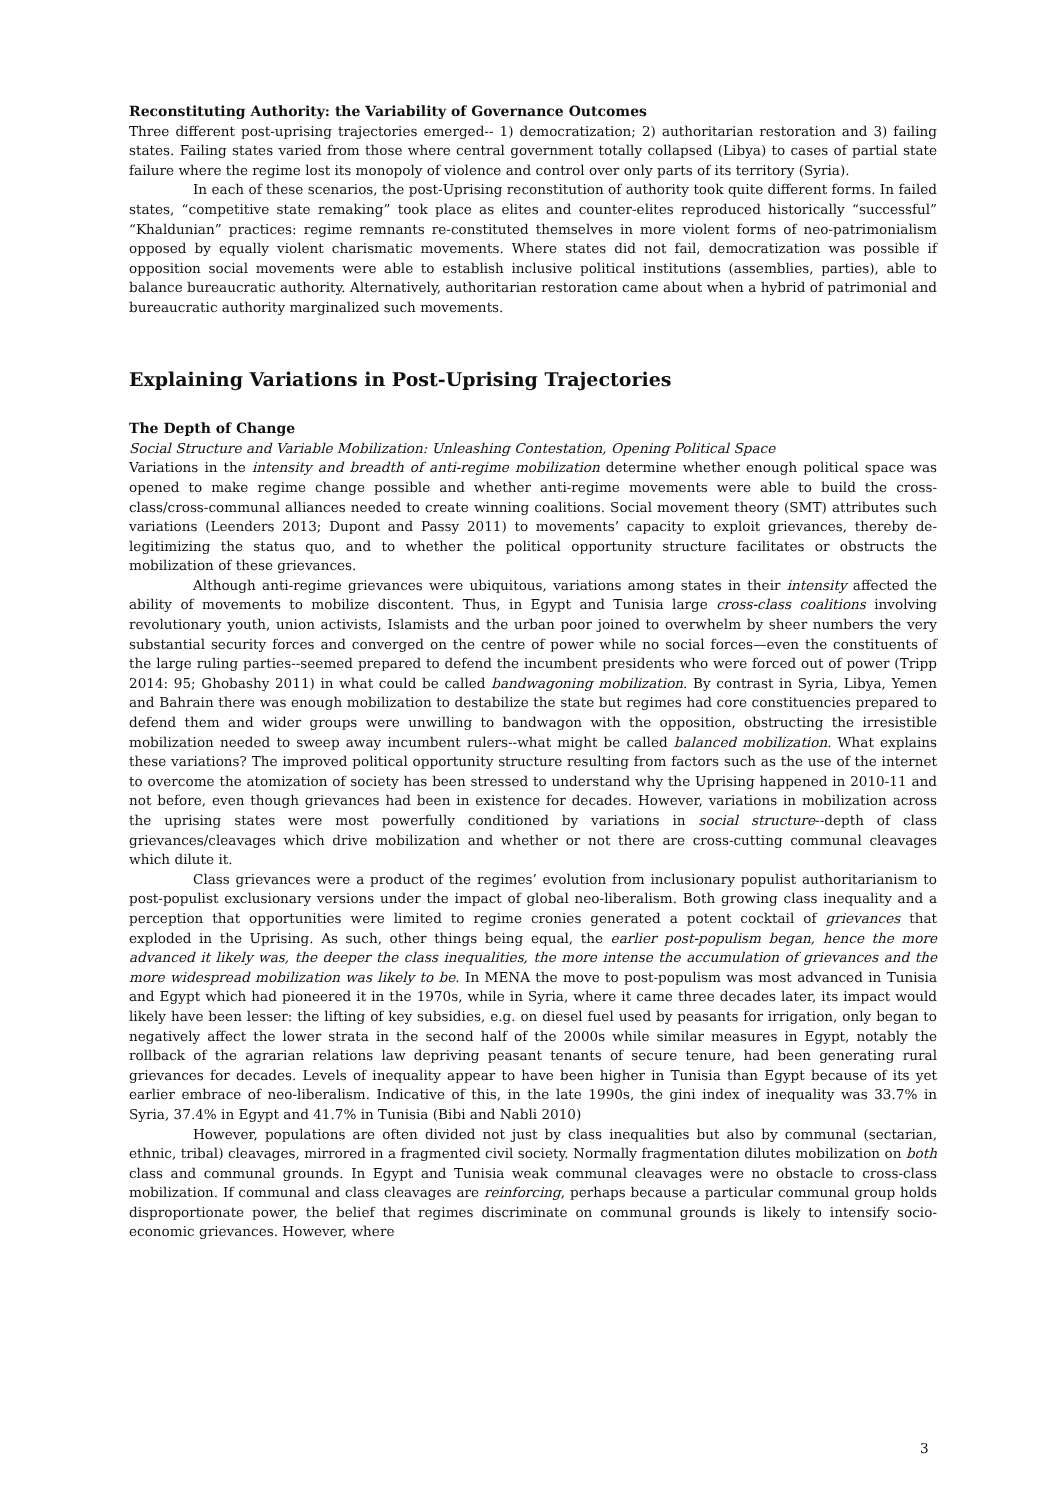Reconstituting Authority: the Variability of Governance Outcomes
Three different post-uprising trajectories emerged-- 1) democratization; 2) authoritarian restoration and 3) failing states. Failing states varied from those where central government totally collapsed (Libya) to cases of partial state failure where the regime lost its monopoly of violence and control over only parts of its territory (Syria).
In each of these scenarios, the post-Uprising reconstitution of authority took quite different forms. In failed states, “competitive state remaking” took place as elites and counter-elites reproduced historically “successful” “Khaldunian” practices: regime remnants re-constituted themselves in more violent forms of neo-patrimonialism opposed by equally violent charismatic movements. Where states did not fail, democratization was possible if opposition social movements were able to establish inclusive political institutions (assemblies, parties), able to balance bureaucratic authority. Alternatively, authoritarian restoration came about when a hybrid of patrimonial and bureaucratic authority marginalized such movements.
Explaining Variations in Post-Uprising Trajectories
The Depth of Change
Social Structure and Variable Mobilization: Unleashing Contestation, Opening Political Space
Variations in the intensity and breadth of anti-regime mobilization determine whether enough political space was opened to make regime change possible and whether anti-regime movements were able to build the cross-class/cross-communal alliances needed to create winning coalitions. Social movement theory (SMT) attributes such variations (Leenders 2013; Dupont and Passy 2011) to movements’ capacity to exploit grievances, thereby de-legitimizing the status quo, and to whether the political opportunity structure facilitates or obstructs the mobilization of these grievances.
Although anti-regime grievances were ubiquitous, variations among states in their intensity affected the ability of movements to mobilize discontent. Thus, in Egypt and Tunisia large cross-class coalitions involving revolutionary youth, union activists, Islamists and the urban poor joined to overwhelm by sheer numbers the very substantial security forces and converged on the centre of power while no social forces—even the constituents of the large ruling parties--seemed prepared to defend the incumbent presidents who were forced out of power (Tripp 2014: 95; Ghobashy 2011) in what could be called bandwagoning mobilization. By contrast in Syria, Libya, Yemen and Bahrain there was enough mobilization to destabilize the state but regimes had core constituencies prepared to defend them and wider groups were unwilling to bandwagon with the opposition, obstructing the irresistible mobilization needed to sweep away incumbent rulers--what might be called balanced mobilization. What explains these variations? The improved political opportunity structure resulting from factors such as the use of the internet to overcome the atomization of society has been stressed to understand why the Uprising happened in 2010-11 and not before, even though grievances had been in existence for decades. However, variations in mobilization across the uprising states were most powerfully conditioned by variations in social structure--depth of class grievances/cleavages which drive mobilization and whether or not there are cross-cutting communal cleavages which dilute it.
Class grievances were a product of the regimes’ evolution from inclusionary populist authoritarianism to post-populist exclusionary versions under the impact of global neo-liberalism. Both growing class inequality and a perception that opportunities were limited to regime cronies generated a potent cocktail of grievances that exploded in the Uprising. As such, other things being equal, the earlier post-populism began, hence the more advanced it likely was, the deeper the class inequalities, the more intense the accumulation of grievances and the more widespread mobilization was likely to be. In MENA the move to post-populism was most advanced in Tunisia and Egypt which had pioneered it in the 1970s, while in Syria, where it came three decades later, its impact would likely have been lesser: the lifting of key subsidies, e.g. on diesel fuel used by peasants for irrigation, only began to negatively affect the lower strata in the second half of the 2000s while similar measures in Egypt, notably the rollback of the agrarian relations law depriving peasant tenants of secure tenure, had been generating rural grievances for decades. Levels of inequality appear to have been higher in Tunisia than Egypt because of its yet earlier embrace of neo-liberalism. Indicative of this, in the late 1990s, the gini index of inequality was 33.7% in Syria, 37.4% in Egypt and 41.7% in Tunisia (Bibi and Nabli 2010)
However, populations are often divided not just by class inequalities but also by communal (sectarian, ethnic, tribal) cleavages, mirrored in a fragmented civil society. Normally fragmentation dilutes mobilization on both class and communal grounds. In Egypt and Tunisia weak communal cleavages were no obstacle to cross-class mobilization. If communal and class cleavages are reinforcing, perhaps because a particular communal group holds disproportionate power, the belief that regimes discriminate on communal grounds is likely to intensify socio-economic grievances. However, where
3